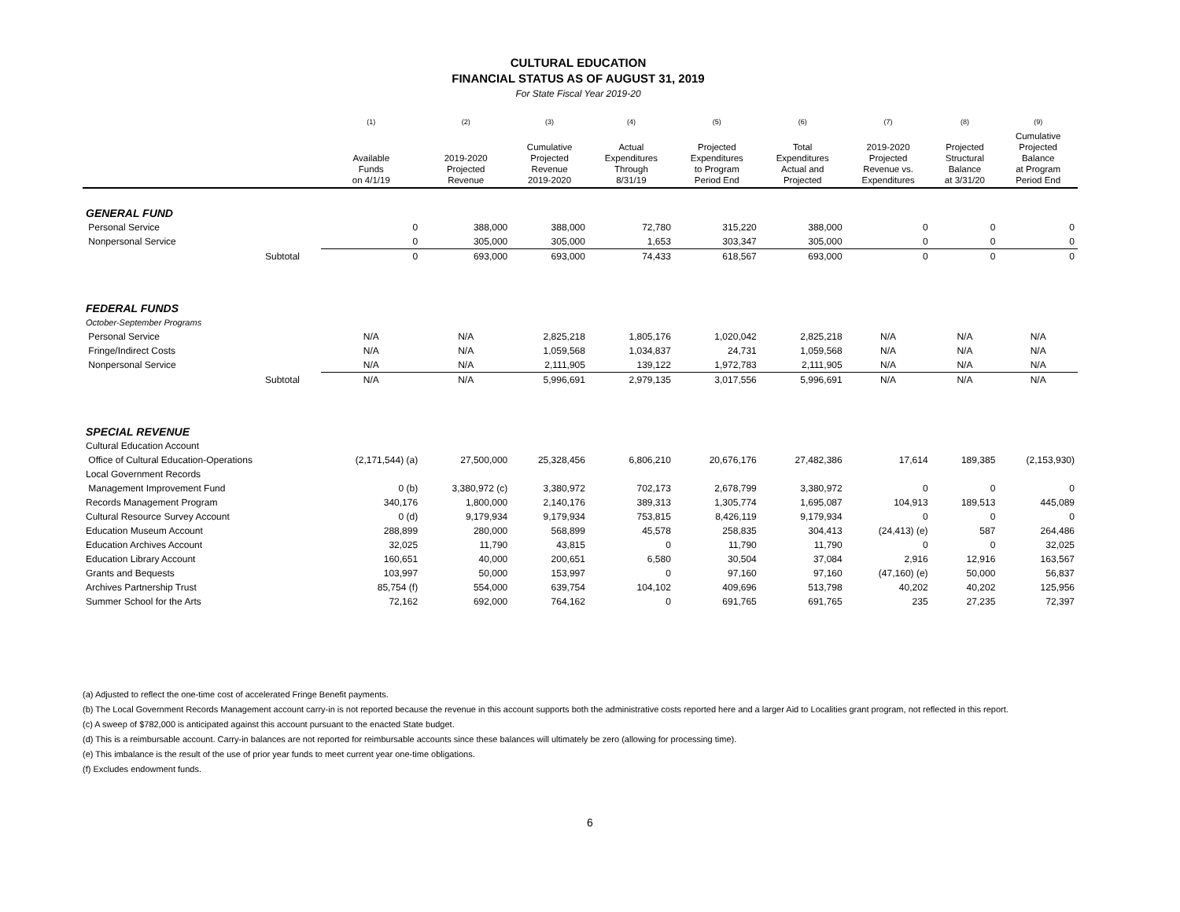CULTURAL EDUCATION
FINANCIAL STATUS AS OF AUGUST 31, 2019
For State Fiscal Year 2019-20
| | | (1) | (2) | (3) | (4) | (5) | (6) | (7) | (8) | (9) |
| --- | --- | --- | --- | --- | --- | --- | --- | --- | --- | --- |
| | | Available Funds on 4/1/19 | 2019-2020 Projected Revenue | Cumulative Projected Revenue 2019-2020 | Actual Expenditures Through 8/31/19 | Projected Expenditures to Program Period End | Total Expenditures Actual and Projected | 2019-2020 Projected Revenue vs. Expenditures | Projected Structural Balance at 3/31/20 | Cumulative Projected Balance at Program Period End |
| GENERAL FUND | | | | | | | | | | |
| Personal Service | | 0 | 388,000 | 388,000 | 72,780 | 315,220 | 388,000 | 0 | 0 | 0 |
| Nonpersonal Service | | 0 | 305,000 | 305,000 | 1,653 | 303,347 | 305,000 | 0 | 0 | 0 |
| | Subtotal | 0 | 693,000 | 693,000 | 74,433 | 618,567 | 693,000 | 0 | 0 | 0 |
| FEDERAL FUNDS | | | | | | | | | | |
| October-September Programs | | | | | | | | | | |
| Personal Service | | N/A | N/A | 2,825,218 | 1,805,176 | 1,020,042 | 2,825,218 | N/A | N/A | N/A |
| Fringe/Indirect Costs | | N/A | N/A | 1,059,568 | 1,034,837 | 24,731 | 1,059,568 | N/A | N/A | N/A |
| Nonpersonal Service | | N/A | N/A | 2,111,905 | 139,122 | 1,972,783 | 2,111,905 | N/A | N/A | N/A |
| | Subtotal | N/A | N/A | 5,996,691 | 2,979,135 | 3,017,556 | 5,996,691 | N/A | N/A | N/A |
| SPECIAL REVENUE | | | | | | | | | | |
| Cultural Education Account | | | | | | | | | | |
| Office of Cultural Education-Operations | | (2,171,544) (a) | 27,500,000 | 25,328,456 | 6,806,210 | 20,676,176 | 27,482,386 | 17,614 | 189,385 | (2,153,930) |
| Local Government Records | | | | | | | | | | |
| Management Improvement Fund | | 0 (b) | 3,380,972 (c) | 3,380,972 | 702,173 | 2,678,799 | 3,380,972 | 0 | 0 | 0 |
| Records Management Program | | 340,176 | 1,800,000 | 2,140,176 | 389,313 | 1,305,774 | 1,695,087 | 104,913 | 189,513 | 445,089 |
| Cultural Resource Survey Account | | 0 (d) | 9,179,934 | 9,179,934 | 753,815 | 8,426,119 | 9,179,934 | 0 | 0 | 0 |
| Education Museum Account | | 288,899 | 280,000 | 568,899 | 45,578 | 258,835 | 304,413 | (24,413) (e) | 587 | 264,486 |
| Education Archives Account | | 32,025 | 11,790 | 43,815 | 0 | 11,790 | 11,790 | 0 | 0 | 32,025 |
| Education Library Account | | 160,651 | 40,000 | 200,651 | 6,580 | 30,504 | 37,084 | 2,916 | 12,916 | 163,567 |
| Grants and Bequests | | 103,997 | 50,000 | 153,997 | 0 | 97,160 | 97,160 | (47,160) (e) | 50,000 | 56,837 |
| Archives Partnership Trust | | 85,754 (f) | 554,000 | 639,754 | 104,102 | 409,696 | 513,798 | 40,202 | 40,202 | 125,956 |
| Summer School for the Arts | | 72,162 | 692,000 | 764,162 | 0 | 691,765 | 691,765 | 235 | 27,235 | 72,397 |
(a) Adjusted to reflect the one-time cost of accelerated Fringe Benefit payments.
(b) The Local Government Records Management account carry-in is not reported because the revenue in this account supports both the administrative costs reported here and a larger Aid to Localities grant program, not reflected in this report.
(c) A sweep of $782,000 is anticipated against this account pursuant to the enacted State budget.
(d) This is a reimbursable account. Carry-in balances are not reported for reimbursable accounts since these balances will ultimately be zero (allowing for processing time).
(e) This imbalance is the result of the use of prior year funds to meet current year one-time obligations.
(f) Excludes endowment funds.
6